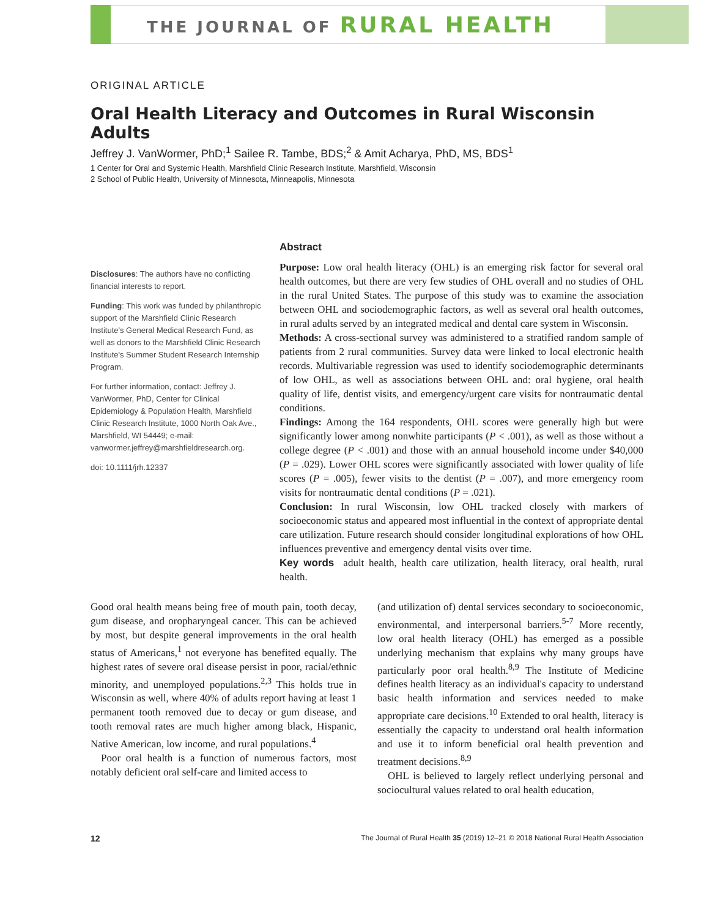THE JOURNAL OF RURAL HEALTH
ORIGINAL ARTICLE
Oral Health Literacy and Outcomes in Rural Wisconsin Adults
Jeffrey J. VanWormer, PhD;<sup>1</sup> Sailee R. Tambe, BDS;<sup>2</sup> & Amit Acharya, PhD, MS, BDS<sup>1</sup>
1 Center for Oral and Systemic Health, Marshfield Clinic Research Institute, Marshfield, Wisconsin
2 School of Public Health, University of Minnesota, Minneapolis, Minnesota
Disclosures: The authors have no conflicting financial interests to report.
Funding: This work was funded by philanthropic support of the Marshfield Clinic Research Institute's General Medical Research Fund, as well as donors to the Marshfield Clinic Research Institute's Summer Student Research Internship Program.
For further information, contact: Jeffrey J. VanWormer, PhD, Center for Clinical Epidemiology & Population Health, Marshfield Clinic Research Institute, 1000 North Oak Ave., Marshfield, WI 54449; e-mail: vanwormer.jeffrey@marshfieldresearch.org.
doi: 10.1111/jrh.12337
Abstract
Purpose: Low oral health literacy (OHL) is an emerging risk factor for several oral health outcomes, but there are very few studies of OHL overall and no studies of OHL in the rural United States. The purpose of this study was to examine the association between OHL and sociodemographic factors, as well as several oral health outcomes, in rural adults served by an integrated medical and dental care system in Wisconsin.
Methods: A cross-sectional survey was administered to a stratified random sample of patients from 2 rural communities. Survey data were linked to local electronic health records. Multivariable regression was used to identify sociodemographic determinants of low OHL, as well as associations between OHL and: oral hygiene, oral health quality of life, dentist visits, and emergency/urgent care visits for nontraumatic dental conditions.
Findings: Among the 164 respondents, OHL scores were generally high but were significantly lower among nonwhite participants (P < .001), as well as those without a college degree (P < .001) and those with an annual household income under $40,000 (P = .029). Lower OHL scores were significantly associated with lower quality of life scores (P = .005), fewer visits to the dentist (P = .007), and more emergency room visits for nontraumatic dental conditions (P = .021).
Conclusion: In rural Wisconsin, low OHL tracked closely with markers of socioeconomic status and appeared most influential in the context of appropriate dental care utilization. Future research should consider longitudinal explorations of how OHL influences preventive and emergency dental visits over time.
Key words adult health, health care utilization, health literacy, oral health, rural health.
Good oral health means being free of mouth pain, tooth decay, gum disease, and oropharyngeal cancer. This can be achieved by most, but despite general improvements in the oral health status of Americans,<sup>1</sup> not everyone has benefited equally. The highest rates of severe oral disease persist in poor, racial/ethnic minority, and unemployed populations.<sup>2,3</sup> This holds true in Wisconsin as well, where 40% of adults report having at least 1 permanent tooth removed due to decay or gum disease, and tooth removal rates are much higher among black, Hispanic, Native American, low income, and rural populations.<sup>4</sup>
Poor oral health is a function of numerous factors, most notably deficient oral self-care and limited access to
(and utilization of) dental services secondary to socioeconomic, environmental, and interpersonal barriers.<sup>5-7</sup> More recently, low oral health literacy (OHL) has emerged as a possible underlying mechanism that explains why many groups have particularly poor oral health.<sup>8,9</sup> The Institute of Medicine defines health literacy as an individual's capacity to understand basic health information and services needed to make appropriate care decisions.<sup>10</sup> Extended to oral health, literacy is essentially the capacity to understand oral health information and use it to inform beneficial oral health prevention and treatment decisions.<sup>8,9</sup>
OHL is believed to largely reflect underlying personal and sociocultural values related to oral health education,
12 The Journal of Rural Health 35 (2019) 12–21 © 2018 National Rural Health Association